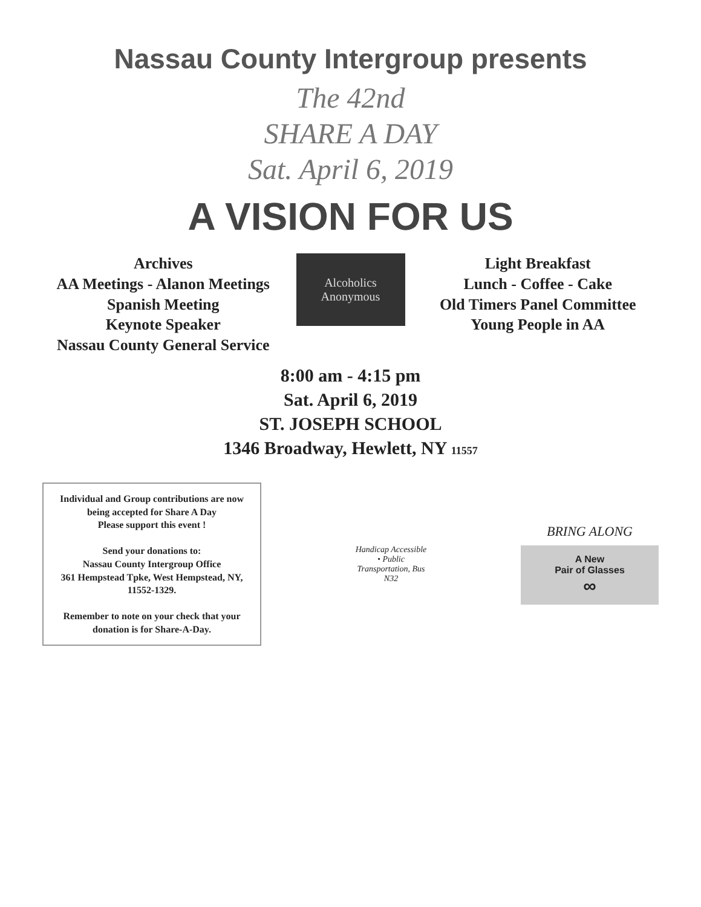Nassau County Intergroup presents
The 42nd
SHARE A DAY
Sat. April 6, 2019
A VISION FOR US
Archives
AA Meetings - Alanon Meetings
Spanish Meeting
Keynote Speaker
Nassau County General Service
Alcoholics Anonymous
Light Breakfast
Lunch - Coffee - Cake
Old Timers Panel Committee
Young People in AA
8:00 am - 4:15 pm
Sat. April 6, 2019
ST. JOSEPH SCHOOL
1346 Broadway, Hewlett, NY 11557
Individual and Group contributions are now being accepted for Share A Day
Please support this event !
Send your donations to:
Nassau County Intergroup Office
361 Hempstead Tpke, West Hempstead, NY, 11552-1329.
Remember to note on your check that your donation is for Share-A-Day.
Handicap Accessible
• Public
Transportation, Bus
N32
BRING ALONG
A New
Pair of Glasses
∞